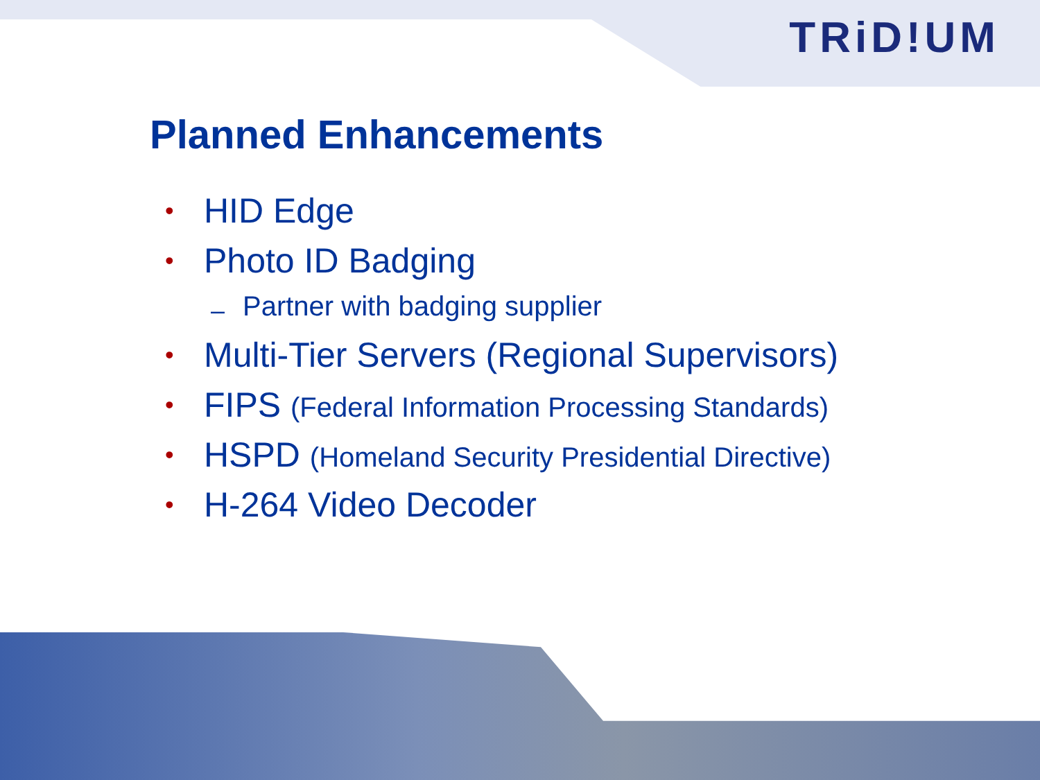TRiD!UM
Planned Enhancements
• HID Edge
• Photo ID Badging
– Partner with badging supplier
• Multi-Tier Servers (Regional Supervisors)
• FIPS (Federal Information Processing Standards)
• HSPD (Homeland Security Presidential Directive)
• H-264 Video Decoder